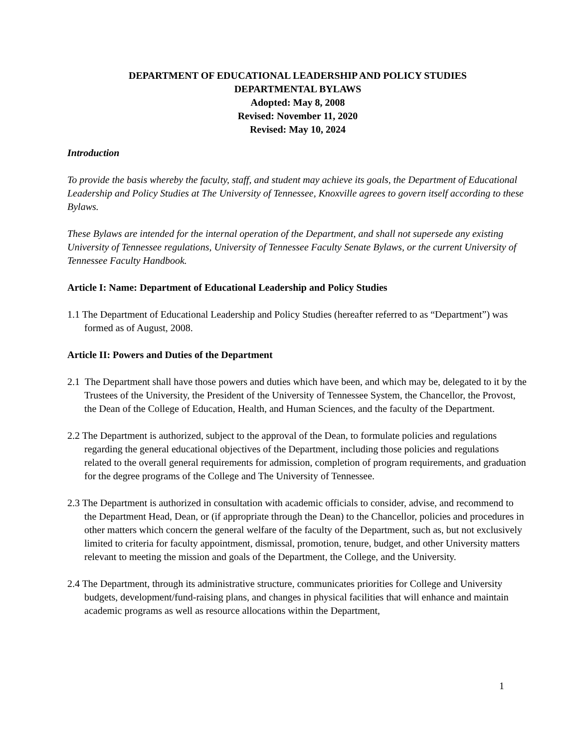DEPARTMENT OF EDUCATIONAL LEADERSHIP AND POLICY STUDIES
DEPARTMENTAL BYLAWS
Adopted: May 8, 2008
Revised: November 11, 2020
Revised: May 10, 2024
Introduction
To provide the basis whereby the faculty, staff, and student may achieve its goals, the Department of Educational Leadership and Policy Studies at The University of Tennessee, Knoxville agrees to govern itself according to these Bylaws.
These Bylaws are intended for the internal operation of the Department, and shall not supersede any existing University of Tennessee regulations, University of Tennessee Faculty Senate Bylaws, or the current University of Tennessee Faculty Handbook.
Article I: Name: Department of Educational Leadership and Policy Studies
1.1 The Department of Educational Leadership and Policy Studies (hereafter referred to as “Department”) was formed as of August, 2008.
Article II: Powers and Duties of the Department
2.1 The Department shall have those powers and duties which have been, and which may be, delegated to it by the Trustees of the University, the President of the University of Tennessee System, the Chancellor, the Provost, the Dean of the College of Education, Health, and Human Sciences, and the faculty of the Department.
2.2 The Department is authorized, subject to the approval of the Dean, to formulate policies and regulations regarding the general educational objectives of the Department, including those policies and regulations related to the overall general requirements for admission, completion of program requirements, and graduation for the degree programs of the College and The University of Tennessee.
2.3 The Department is authorized in consultation with academic officials to consider, advise, and recommend to the Department Head, Dean, or (if appropriate through the Dean) to the Chancellor, policies and procedures in other matters which concern the general welfare of the faculty of the Department, such as, but not exclusively limited to criteria for faculty appointment, dismissal, promotion, tenure, budget, and other University matters relevant to meeting the mission and goals of the Department, the College, and the University.
2.4 The Department, through its administrative structure, communicates priorities for College and University budgets, development/fund-raising plans, and changes in physical facilities that will enhance and maintain academic programs as well as resource allocations within the Department,
1